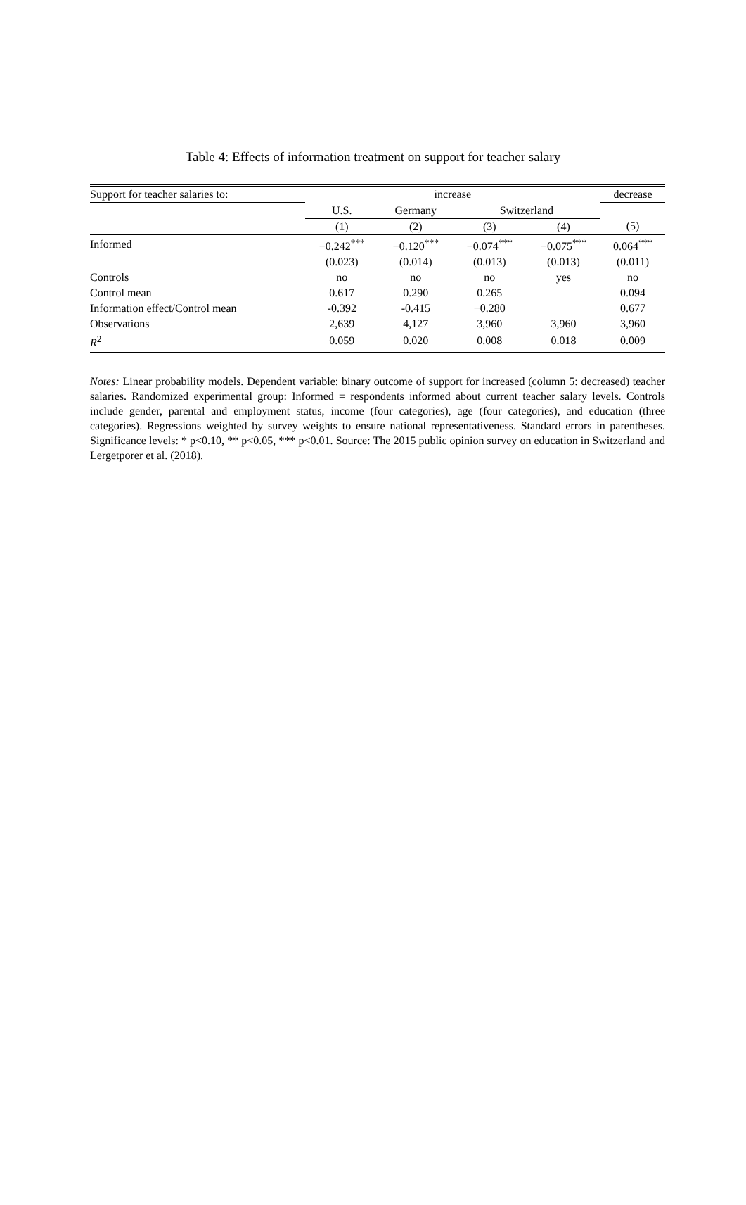Table 4: Effects of information treatment on support for teacher salary
| Support for teacher salaries to: | increase | | | | decrease |
| --- | --- | --- | --- | --- | --- |
| | U.S. | Germany | Switzerland | | |
| | (1) | (2) | (3) | (4) | (5) |
| Informed | −0.242<sup>***</sup> | −0.120<sup>***</sup> | −0.074<sup>***</sup> | −0.075<sup>***</sup> | 0.064<sup>***</sup> |
| | (0.023) | (0.014) | (0.013) | (0.013) | (0.011) |
| Controls | no | no | no | yes | no |
| Control mean | 0.617 | 0.290 | 0.265 | | 0.094 |
| Information effect/Control mean | -0.392 | -0.415 | −0.280 | | 0.677 |
| Observations | 2,639 | 4,127 | 3,960 | 3,960 | 3,960 |
| R<sup>2</sup> | 0.059 | 0.020 | 0.008 | 0.018 | 0.009 |
Notes: Linear probability models. Dependent variable: binary outcome of support for increased (column 5: decreased) teacher salaries. Randomized experimental group: Informed = respondents informed about current teacher salary levels. Controls include gender, parental and employment status, income (four categories), age (four categories), and education (three categories). Regressions weighted by survey weights to ensure national representativeness. Standard errors in parentheses. Significance levels: * p<0.10, ** p<0.05, *** p<0.01. Source: The 2015 public opinion survey on education in Switzerland and Lergetporer et al. (2018).